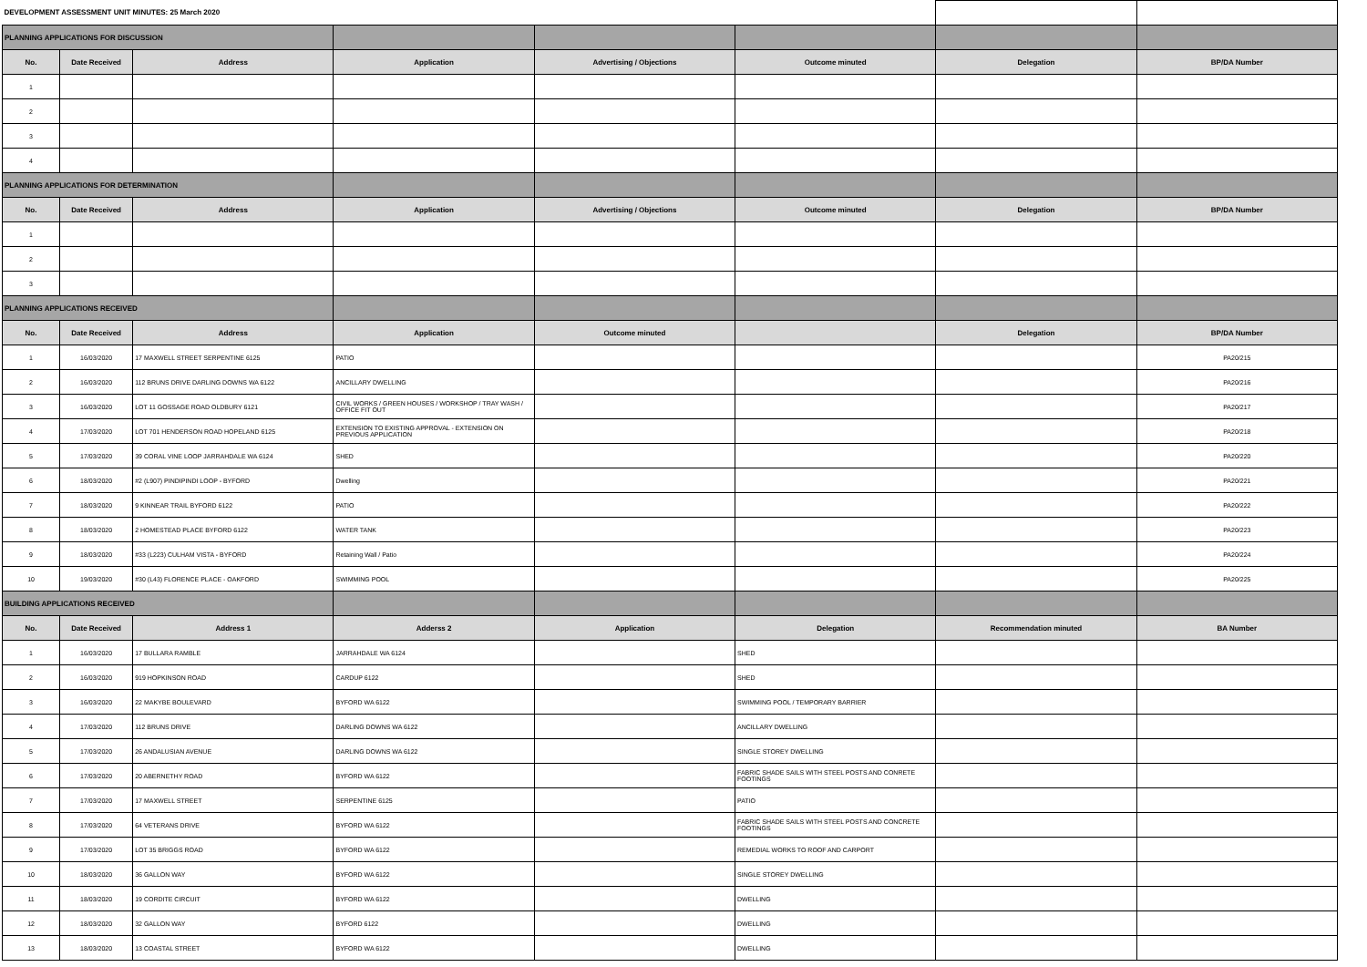| DEVELOPMENT ASSESSMENT UNIT MINUTES: 25 March 2020 | | | | | | | |
| PLANNING APPLICATIONS FOR DISCUSSION | | | | | | | |
| No. | Date Received | Address | Application | Advertising / Objections | Outcome minuted | Delegation | BP/DA Number |
| 1 | | | | | | | |
| 2 | | | | | | | |
| 3 | | | | | | | |
| 4 | | | | | | | |
| PLANNING APPLICATIONS FOR DETERMINATION | | | | | | | |
| No. | Date Received | Address | Application | Advertising / Objections | Outcome minuted | Delegation | BP/DA Number |
| 1 | | | | | | | |
| 2 | | | | | | | |
| 3 | | | | | | | |
| PLANNING APPLICATIONS RECEIVED | | | | | | | |
| No. | Date Received | Address | Application | Outcome minuted | | Delegation | BP/DA Number |
| 1 | 16/03/2020 | 17 MAXWELL STREET SERPENTINE 6125 | PATIO | | | | PA20/215 |
| 2 | 16/03/2020 | 112 BRUNS DRIVE DARLING DOWNS WA 6122 | ANCILLARY DWELLING | | | | PA20/216 |
| 3 | 16/03/2020 | LOT 11 GOSSAGE ROAD OLDBURY 6121 | CIVIL WORKS / GREEN HOUSES / WORKSHOP / TRAY WASH / OFFICE FIT OUT | | | | PA20/217 |
| 4 | 17/03/2020 | LOT 701 HENDERSON ROAD HOPELAND 6125 | EXTENSION TO EXISTING APPROVAL - EXTENSION ON PREVIOUS APPLICATION | | | | PA20/218 |
| 5 | 17/03/2020 | 39 CORAL VINE LOOP JARRAHDALE WA 6124 | SHED | | | | PA20/220 |
| 6 | 18/03/2020 | #2 (L907) PINDIPINDI LOOP - BYFORD | Dwelling | | | | PA20/221 |
| 7 | 18/03/2020 | 9 KINNEAR TRAIL BYFORD 6122 | PATIO | | | | PA20/222 |
| 8 | 18/03/2020 | 2 HOMESTEAD PLACE BYFORD 6122 | WATER TANK | | | | PA20/223 |
| 9 | 18/03/2020 | #33 (L223) CULHAM VISTA - BYFORD | Retaining Wall / Patio | | | | PA20/224 |
| 10 | 19/03/2020 | #30 (L43) FLORENCE PLACE - OAKFORD | SWIMMING POOL | | | | PA20/225 |
| BUILDING APPLICATIONS RECEIVED | | | | | | | |
| No. | Date Received | Address 1 | Adderss 2 | Application | Delegation | Recommendation minuted | BA Number |
| 1 | 16/03/2020 | 17 BULLARA RAMBLE | JARRAHDALE WA 6124 | | SHED | | |
| 2 | 16/03/2020 | 919 HOPKINSON ROAD | CARDUP 6122 | | SHED | | |
| 3 | 16/03/2020 | 22 MAKYBE BOULEVARD | BYFORD WA 6122 | | SWIMMING POOL / TEMPORARY BARRIER | | |
| 4 | 17/03/2020 | 112 BRUNS DRIVE | DARLING DOWNS WA 6122 | | ANCILLARY DWELLING | | |
| 5 | 17/03/2020 | 26 ANDALUSIAN AVENUE | DARLING DOWNS WA 6122 | | SINGLE STOREY DWELLING | | |
| 6 | 17/03/2020 | 20 ABERNETHY ROAD | BYFORD WA 6122 | | FABRIC SHADE SAILS WITH STEEL POSTS AND CONRETE FOOTINGS | | |
| 7 | 17/03/2020 | 17 MAXWELL STREET | SERPENTINE 6125 | | PATIO | | |
| 8 | 17/03/2020 | 64 VETERANS DRIVE | BYFORD WA 6122 | | FABRIC SHADE SAILS WITH STEEL POSTS AND CONCRETE FOOTINGS | | |
| 9 | 17/03/2020 | LOT 35 BRIGGS ROAD | BYFORD WA 6122 | | REMEDIAL WORKS TO ROOF AND CARPORT | | |
| 10 | 18/03/2020 | 36 GALLON WAY | BYFORD WA 6122 | | SINGLE STOREY DWELLING | | |
| 11 | 18/03/2020 | 19 CORDITE CIRCUIT | BYFORD WA 6122 | | DWELLING | | |
| 12 | 18/03/2020 | 32 GALLON WAY | BYFORD 6122 | | DWELLING | | |
| 13 | 18/03/2020 | 13 COASTAL STREET | BYFORD WA 6122 | | DWELLING | | |